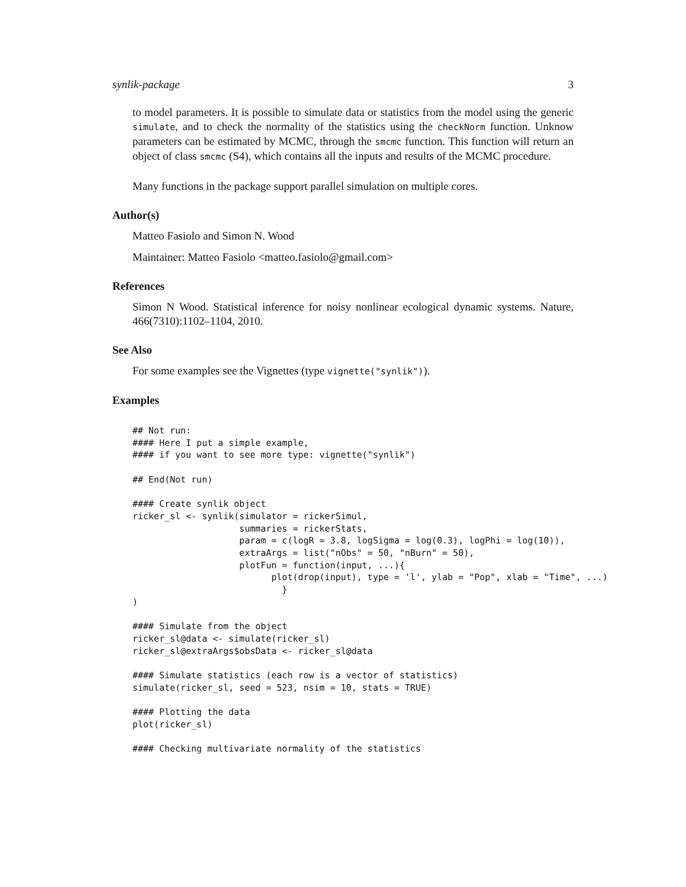synlik-package 3
to model parameters. It is possible to simulate data or statistics from the model using the generic simulate, and to check the normality of the statistics using the checkNorm function. Unknow parameters can be estimated by MCMC, through the smcmc function. This function will return an object of class smcmc (S4), which contains all the inputs and results of the MCMC procedure.
Many functions in the package support parallel simulation on multiple cores.
Author(s)
Matteo Fasiolo and Simon N. Wood
Maintainer: Matteo Fasiolo <matteo.fasiolo@gmail.com>
References
Simon N Wood. Statistical inference for noisy nonlinear ecological dynamic systems. Nature, 466(7310):1102–1104, 2010.
See Also
For some examples see the Vignettes (type vignette("synlik")).
Examples
## Not run:
#### Here I put a simple example,
#### if you want to see more type: vignette("synlik")

## End(Not run)

#### Create synlik object
ricker_sl <- synlik(simulator = rickerSimul,
                    summaries = rickerStats,
                    param = c(logR = 3.8, logSigma = log(0.3), logPhi = log(10)),
                    extraArgs = list("nObs" = 50, "nBurn" = 50),
                    plotFun = function(input, ...){
                          plot(drop(input), type = 'l', ylab = "Pop", xlab = "Time", ...)
                            }
)

#### Simulate from the object
ricker_sl@data <- simulate(ricker_sl)
ricker_sl@extraArgs$obsData <- ricker_sl@data

#### Simulate statistics (each row is a vector of statistics)
simulate(ricker_sl, seed = 523, nsim = 10, stats = TRUE)

#### Plotting the data
plot(ricker_sl)

#### Checking multivariate normality of the statistics